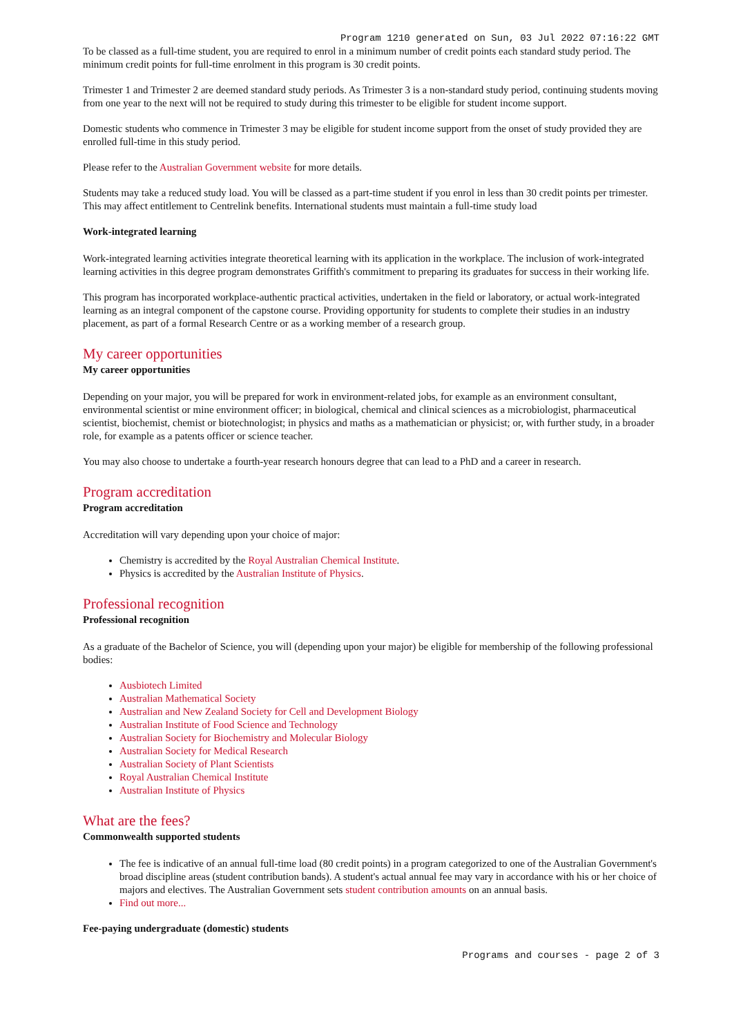Program 1210 generated on Sun, 03 Jul 2022 07:16:22 GMT
To be classed as a full-time student, you are required to enrol in a minimum number of credit points each standard study period. The minimum credit points for full-time enrolment in this program is 30 credit points.
Trimester 1 and Trimester 2 are deemed standard study periods. As Trimester 3 is a non-standard study period, continuing students moving from one year to the next will not be required to study during this trimester to be eligible for student income support.
Domestic students who commence in Trimester 3 may be eligible for student income support from the onset of study provided they are enrolled full-time in this study period.
Please refer to the Australian Government website for more details.
Students may take a reduced study load. You will be classed as a part-time student if you enrol in less than 30 credit points per trimester. This may affect entitlement to Centrelink benefits. International students must maintain a full-time study load
Work-integrated learning
Work-integrated learning activities integrate theoretical learning with its application in the workplace. The inclusion of work-integrated learning activities in this degree program demonstrates Griffith's commitment to preparing its graduates for success in their working life.
This program has incorporated workplace-authentic practical activities, undertaken in the field or laboratory, or actual work-integrated learning as an integral component of the capstone course. Providing opportunity for students to complete their studies in an industry placement, as part of a formal Research Centre or as a working member of a research group.
My career opportunities
My career opportunities
Depending on your major, you will be prepared for work in environment-related jobs, for example as an environment consultant, environmental scientist or mine environment officer; in biological, chemical and clinical sciences as a microbiologist, pharmaceutical scientist, biochemist, chemist or biotechnologist; in physics and maths as a mathematician or physicist; or, with further study, in a broader role, for example as a patents officer or science teacher.
You may also choose to undertake a fourth-year research honours degree that can lead to a PhD and a career in research.
Program accreditation
Program accreditation
Accreditation will vary depending upon your choice of major:
Chemistry is accredited by the Royal Australian Chemical Institute.
Physics is accredited by the Australian Institute of Physics.
Professional recognition
Professional recognition
As a graduate of the Bachelor of Science, you will (depending upon your major) be eligible for membership of the following professional bodies:
Ausbiotech Limited
Australian Mathematical Society
Australian and New Zealand Society for Cell and Development Biology
Australian Institute of Food Science and Technology
Australian Society for Biochemistry and Molecular Biology
Australian Society for Medical Research
Australian Society of Plant Scientists
Royal Australian Chemical Institute
Australian Institute of Physics
What are the fees?
Commonwealth supported students
The fee is indicative of an annual full-time load (80 credit points) in a program categorized to one of the Australian Government's broad discipline areas (student contribution bands). A student's actual annual fee may vary in accordance with his or her choice of majors and electives. The Australian Government sets student contribution amounts on an annual basis.
Find out more...
Fee-paying undergraduate (domestic) students
Programs and courses - page 2 of 3